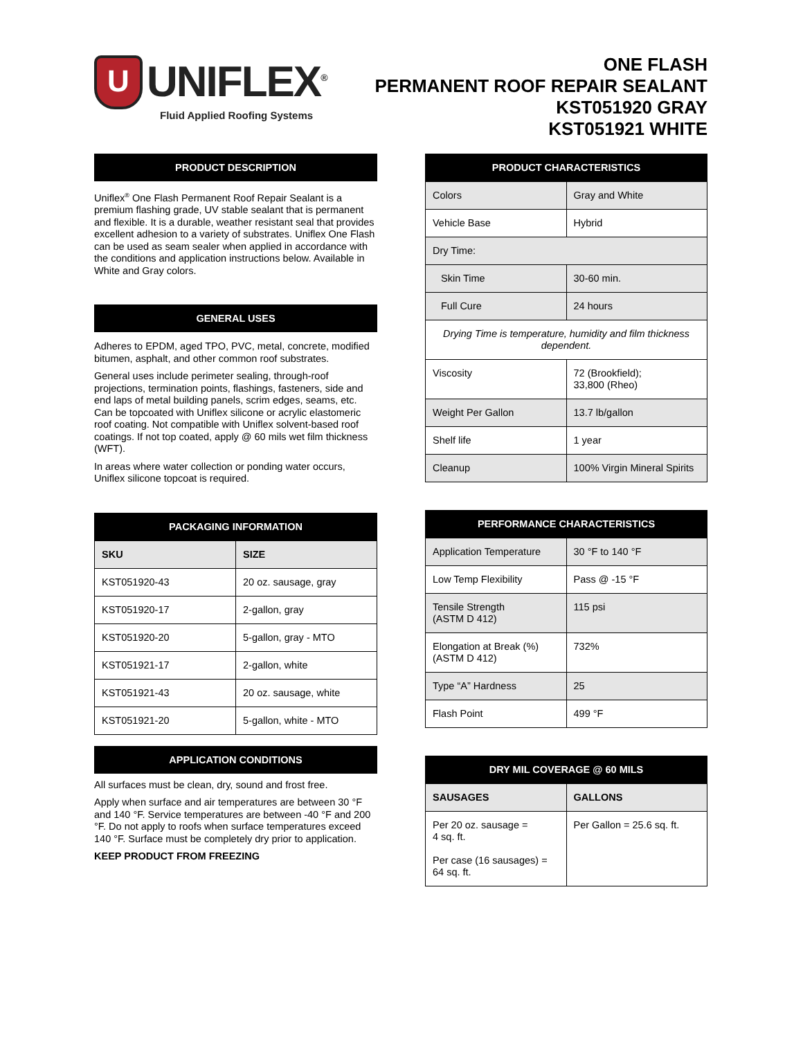U
UNIFLEX<sup>®</sup>
Fluid Applied Roofing Systems
ONE FLASH
PERMANENT ROOF REPAIR SEALANT
KST051920 GRAY
KST051921 WHITE
PRODUCT DESCRIPTION
Uniflex<sup>®</sup> One Flash Permanent Roof Repair Sealant is a premium flashing grade, UV stable sealant that is permanent and flexible. It is a durable, weather resistant seal that provides excellent adhesion to a variety of substrates. Uniflex One Flash can be used as seam sealer when applied in accordance with the conditions and application instructions below. Available in White and Gray colors.
GENERAL USES
Adheres to EPDM, aged TPO, PVC, metal, concrete, modified bitumen, asphalt, and other common roof substrates.
General uses include perimeter sealing, through-roof projections, termination points, flashings, fasteners, side and end laps of metal building panels, scrim edges, seams, etc. Can be topcoated with Uniflex silicone or acrylic elastomeric roof coating. Not compatible with Uniflex solvent-based roof coatings. If not top coated, apply @ 60 mils wet film thickness (WFT).
In areas where water collection or ponding water occurs, Uniflex silicone topcoat is required.
PACKAGING INFORMATION
| SKU | SIZE |
| --- | --- |
| KST051920-43 | 20 oz. sausage, gray |
| KST051920-17 | 2-gallon, gray |
| KST051920-20 | 5-gallon, gray - MTO |
| KST051921-17 | 2-gallon, white |
| KST051921-43 | 20 oz. sausage, white |
| KST051921-20 | 5-gallon, white - MTO |
APPLICATION CONDITIONS
All surfaces must be clean, dry, sound and frost free.
Apply when surface and air temperatures are between 30 °F and 140 °F. Service temperatures are between -40 °F and 200 °F. Do not apply to roofs when surface temperatures exceed 140 °F. Surface must be completely dry prior to application.
KEEP PRODUCT FROM FREEZING
PRODUCT CHARACTERISTICS
| Colors | Gray and White |
| Vehicle Base | Hybrid |
| Dry Time: | |
| Skin Time | 30-60 min. |
| Full Cure | 24 hours |
| Drying Time is temperature, humidity and film thickness dependent. | |
| Viscosity | 72 (Brookfield); 33,800 (Rheo) |
| Weight Per Gallon | 13.7 lb/gallon |
| Shelf life | 1 year |
| Cleanup | 100% Virgin Mineral Spirits |
PERFORMANCE CHARACTERISTICS
| Application Temperature | 30 °F to 140 °F |
| Low Temp Flexibility | Pass @ -15 °F |
| Tensile Strength (ASTM D 412) | 115 psi |
| Elongation at Break (%) (ASTM D 412) | 732% |
| Type “A” Hardness | 25 |
| Flash Point | 499 °F |
DRY MIL COVERAGE @ 60 MILS
| SAUSAGES | GALLONS |
| --- | --- |
| Per 20 oz. sausage = 4 sq. ft. Per case (16 sausages) = 64 sq. ft. | Per Gallon = 25.6 sq. ft. |